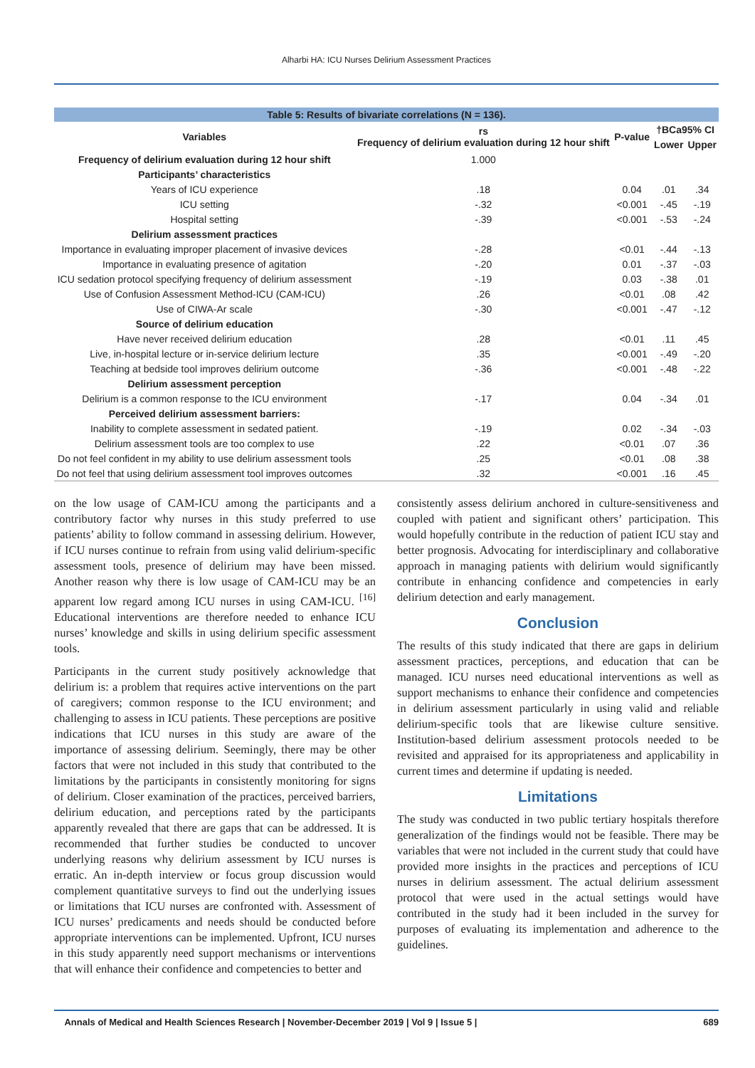Alharbi HA: ICU Nurses Delirium Assessment Practices
Table 5: Results of bivariate correlations (N = 136).
| Variables | rs Frequency of delirium evaluation during 12 hour shift | P-value | †BCa95% CI | |
| --- | --- | --- | --- | --- |
| | | | Lower | Upper |
| Frequency of delirium evaluation during 12 hour shift | 1.000 | | | |
| Participants’ characteristics | | | | |
| Years of ICU experience | .18 | 0.04 | .01 | .34 |
| ICU setting | -.32 | <0.001 | -.45 | -.19 |
| Hospital setting | -.39 | <0.001 | -.53 | -.24 |
| Delirium assessment practices | | | | |
| Importance in evaluating improper placement of invasive devices | -.28 | <0.01 | -.44 | -.13 |
| Importance in evaluating presence of agitation | -.20 | 0.01 | -.37 | -.03 |
| ICU sedation protocol specifying frequency of delirium assessment | -.19 | 0.03 | -.38 | .01 |
| Use of Confusion Assessment Method-ICU (CAM-ICU) | .26 | <0.01 | .08 | .42 |
| Use of CIWA-Ar scale | -.30 | <0.001 | -.47 | -.12 |
| Source of delirium education | | | | |
| Have never received delirium education | .28 | <0.01 | .11 | .45 |
| Live, in-hospital lecture or in-service delirium lecture | .35 | <0.001 | -.49 | -.20 |
| Teaching at bedside tool improves delirium outcome | -.36 | <0.001 | -.48 | -.22 |
| Delirium assessment perception | | | | |
| Delirium is a common response to the ICU environment | -.17 | 0.04 | -.34 | .01 |
| Perceived delirium assessment barriers: | | | | |
| Inability to complete assessment in sedated patient. | -.19 | 0.02 | -.34 | -.03 |
| Delirium assessment tools are too complex to use | .22 | <0.01 | .07 | .36 |
| Do not feel confident in my ability to use delirium assessment tools | .25 | <0.01 | .08 | .38 |
| Do not feel that using delirium assessment tool improves outcomes | .32 | <0.001 | .16 | .45 |
on the low usage of CAM-ICU among the participants and a contributory factor why nurses in this study preferred to use patients’ ability to follow command in assessing delirium. However, if ICU nurses continue to refrain from using valid delirium-specific assessment tools, presence of delirium may have been missed. Another reason why there is low usage of CAM-ICU may be an apparent low regard among ICU nurses in using CAM-ICU. <sup>[16]</sup> Educational interventions are therefore needed to enhance ICU nurses’ knowledge and skills in using delirium specific assessment tools.
Participants in the current study positively acknowledge that delirium is: a problem that requires active interventions on the part of caregivers; common response to the ICU environment; and challenging to assess in ICU patients. These perceptions are positive indications that ICU nurses in this study are aware of the importance of assessing delirium. Seemingly, there may be other factors that were not included in this study that contributed to the limitations by the participants in consistently monitoring for signs of delirium. Closer examination of the practices, perceived barriers, delirium education, and perceptions rated by the participants apparently revealed that there are gaps that can be addressed. It is recommended that further studies be conducted to uncover underlying reasons why delirium assessment by ICU nurses is erratic. An in-depth interview or focus group discussion would complement quantitative surveys to find out the underlying issues or limitations that ICU nurses are confronted with. Assessment of ICU nurses’ predicaments and needs should be conducted before appropriate interventions can be implemented. Upfront, ICU nurses in this study apparently need support mechanisms or interventions that will enhance their confidence and competencies to better and
consistently assess delirium anchored in culture-sensitiveness and coupled with patient and significant others’ participation. This would hopefully contribute in the reduction of patient ICU stay and better prognosis. Advocating for interdisciplinary and collaborative approach in managing patients with delirium would significantly contribute in enhancing confidence and competencies in early delirium detection and early management.
Conclusion
The results of this study indicated that there are gaps in delirium assessment practices, perceptions, and education that can be managed. ICU nurses need educational interventions as well as support mechanisms to enhance their confidence and competencies in delirium assessment particularly in using valid and reliable delirium-specific tools that are likewise culture sensitive. Institution-based delirium assessment protocols needed to be revisited and appraised for its appropriateness and applicability in current times and determine if updating is needed.
Limitations
The study was conducted in two public tertiary hospitals therefore generalization of the findings would not be feasible. There may be variables that were not included in the current study that could have provided more insights in the practices and perceptions of ICU nurses in delirium assessment. The actual delirium assessment protocol that were used in the actual settings would have contributed in the study had it been included in the survey for purposes of evaluating its implementation and adherence to the guidelines.
Annals of Medical and Health Sciences Research | November-December 2019 | Vol 9 | Issue 5 | 689